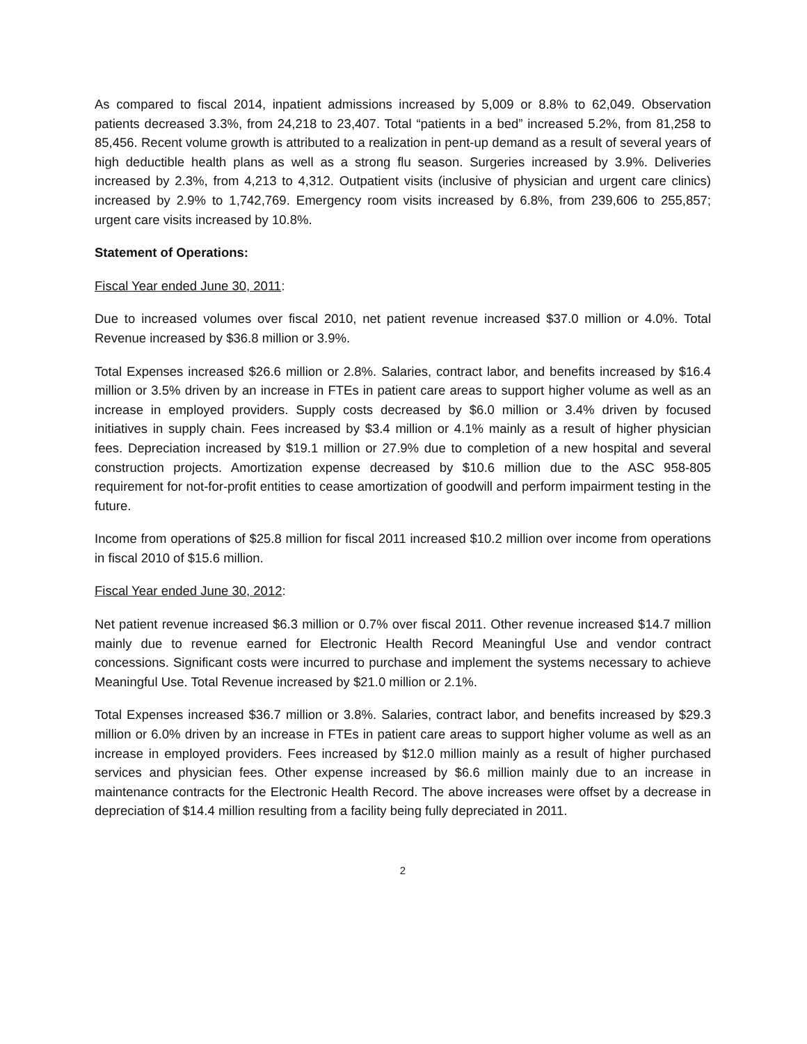As compared to fiscal 2014, inpatient admissions increased by 5,009 or 8.8% to 62,049. Observation patients decreased 3.3%, from 24,218 to 23,407. Total “patients in a bed” increased 5.2%, from 81,258 to 85,456. Recent volume growth is attributed to a realization in pent-up demand as a result of several years of high deductible health plans as well as a strong flu season. Surgeries increased by 3.9%. Deliveries increased by 2.3%, from 4,213 to 4,312. Outpatient visits (inclusive of physician and urgent care clinics) increased by 2.9% to 1,742,769. Emergency room visits increased by 6.8%, from 239,606 to 255,857; urgent care visits increased by 10.8%.
Statement of Operations:
Fiscal Year ended June 30, 2011:
Due to increased volumes over fiscal 2010, net patient revenue increased $37.0 million or 4.0%. Total Revenue increased by $36.8 million or 3.9%.
Total Expenses increased $26.6 million or 2.8%. Salaries, contract labor, and benefits increased by $16.4 million or 3.5% driven by an increase in FTEs in patient care areas to support higher volume as well as an increase in employed providers. Supply costs decreased by $6.0 million or 3.4% driven by focused initiatives in supply chain. Fees increased by $3.4 million or 4.1% mainly as a result of higher physician fees. Depreciation increased by $19.1 million or 27.9% due to completion of a new hospital and several construction projects. Amortization expense decreased by $10.6 million due to the ASC 958-805 requirement for not-for-profit entities to cease amortization of goodwill and perform impairment testing in the future.
Income from operations of $25.8 million for fiscal 2011 increased $10.2 million over income from operations in fiscal 2010 of $15.6 million.
Fiscal Year ended June 30, 2012:
Net patient revenue increased $6.3 million or 0.7% over fiscal 2011. Other revenue increased $14.7 million mainly due to revenue earned for Electronic Health Record Meaningful Use and vendor contract concessions. Significant costs were incurred to purchase and implement the systems necessary to achieve Meaningful Use. Total Revenue increased by $21.0 million or 2.1%.
Total Expenses increased $36.7 million or 3.8%. Salaries, contract labor, and benefits increased by $29.3 million or 6.0% driven by an increase in FTEs in patient care areas to support higher volume as well as an increase in employed providers. Fees increased by $12.0 million mainly as a result of higher purchased services and physician fees. Other expense increased by $6.6 million mainly due to an increase in maintenance contracts for the Electronic Health Record. The above increases were offset by a decrease in depreciation of $14.4 million resulting from a facility being fully depreciated in 2011.
2